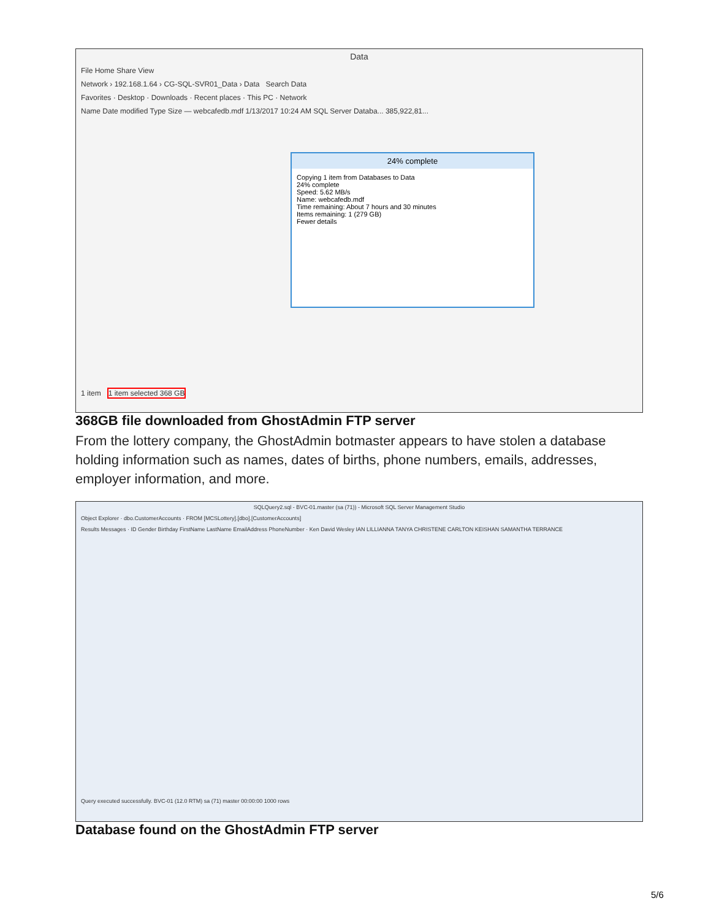Data
File Home Share View
Network › 192.168.1.64 › CG-SQL-SVR01_Data › Data Search Data
Favorites · Desktop · Downloads · Recent places · This PC · Network
Name Date modified Type Size — webcafedb.mdf 1/13/2017 10:24 AM SQL Server Databa... 385,922,81...
24% complete
Copying 1 item from Databases to Data
24% complete
Speed: 5.62 MB/s
Name: webcafedb.mdf
Time remaining: About 7 hours and 30 minutes
Items remaining: 1 (279 GB)
Fewer details
1 item 1 item selected 368 GB
368GB file downloaded from GhostAdmin FTP server
From the lottery company, the GhostAdmin botmaster appears to have stolen a database holding information such as names, dates of births, phone numbers, emails, addresses, employer information, and more.
SQLQuery2.sql - BVC-01.master (sa (71)) - Microsoft SQL Server Management Studio
Object Explorer · dbo.CustomerAccounts · FROM [MCSLottery].[dbo].[CustomerAccounts]
Results Messages · ID Gender Birthday FirstName LastName EmailAddress PhoneNumber · Ken David Wesley IAN LILLIANNA TANYA CHRISTENE CARLTON KEISHAN SAMANTHA TERRANCE
Query executed successfully. BVC-01 (12.0 RTM) sa (71) master 00:00:00 1000 rows
Database found on the GhostAdmin FTP server
5/6